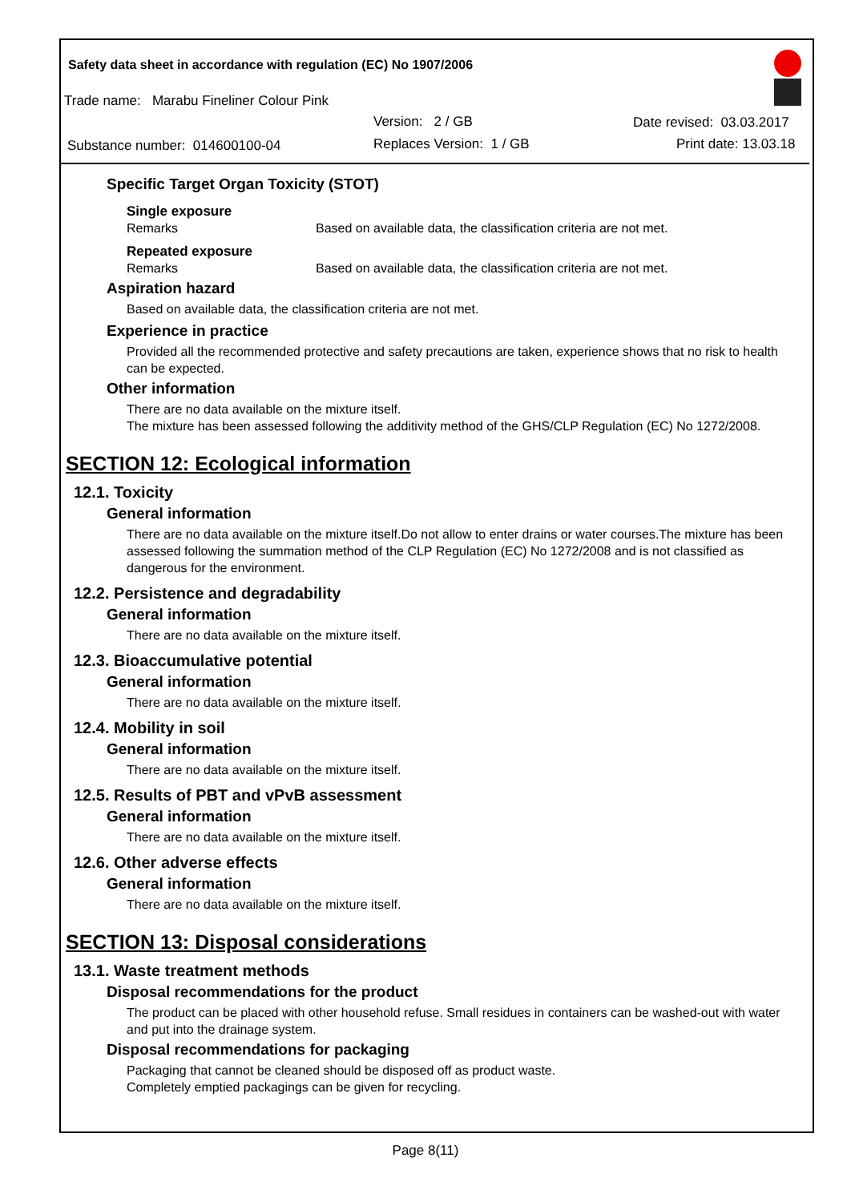Safety data sheet in accordance with regulation (EC) No 1907/2006
Trade name: Marabu Fineliner Colour Pink
Version: 2 / GB Date revised: 03.03.2017
Substance number: 014600100-04
Replaces Version: 1 / GB Print date: 13.03.18
Specific Target Organ Toxicity (STOT)
Single exposure
Remarks Based on available data, the classification criteria are not met.
Repeated exposure
Remarks Based on available data, the classification criteria are not met.
Aspiration hazard
Based on available data, the classification criteria are not met.
Experience in practice
Provided all the recommended protective and safety precautions are taken, experience shows that no risk to health can be expected.
Other information
There are no data available on the mixture itself.
The mixture has been assessed following the additivity method of the GHS/CLP Regulation (EC) No 1272/2008.
SECTION 12: Ecological information
12.1. Toxicity
General information
There are no data available on the mixture itself.Do not allow to enter drains or water courses.The mixture has been assessed following the summation method of the CLP Regulation (EC) No 1272/2008 and is not classified as dangerous for the environment.
12.2. Persistence and degradability
General information
There are no data available on the mixture itself.
12.3. Bioaccumulative potential
General information
There are no data available on the mixture itself.
12.4. Mobility in soil
General information
There are no data available on the mixture itself.
12.5. Results of PBT and vPvB assessment
General information
There are no data available on the mixture itself.
12.6. Other adverse effects
General information
There are no data available on the mixture itself.
SECTION 13: Disposal considerations
13.1. Waste treatment methods
Disposal recommendations for the product
The product can be placed with other household refuse. Small residues in containers can be washed-out with water and put into the drainage system.
Disposal recommendations for packaging
Packaging that cannot be cleaned should be disposed off as product waste.
Completely emptied packagings can be given for recycling.
Page 8(11)